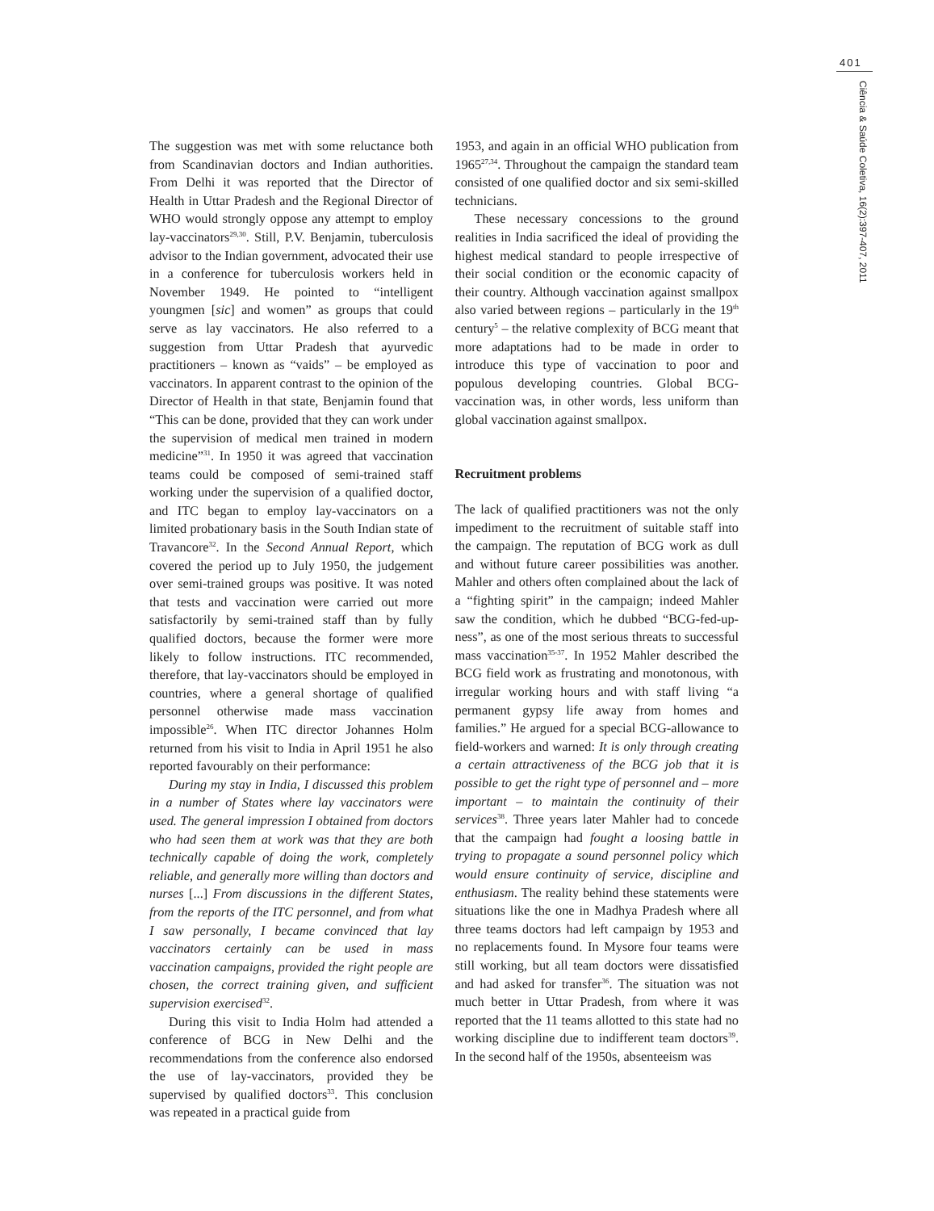401
Ciência & Saúde Coletiva, 16(2):397-407, 2011
The suggestion was met with some reluctance both from Scandinavian doctors and Indian authorities. From Delhi it was reported that the Director of Health in Uttar Pradesh and the Regional Director of WHO would strongly oppose any attempt to employ lay-vaccinators<sup>29,30</sup>. Still, P.V. Benjamin, tuberculosis advisor to the Indian government, advocated their use in a conference for tuberculosis workers held in November 1949. He pointed to “intelligent youngmen [sic] and women” as groups that could serve as lay vaccinators. He also referred to a suggestion from Uttar Pradesh that ayurvedic practitioners – known as “vaids” – be employed as vaccinators. In apparent contrast to the opinion of the Director of Health in that state, Benjamin found that “This can be done, provided that they can work under the supervision of medical men trained in modern medicine”<sup>31</sup>. In 1950 it was agreed that vaccination teams could be composed of semi-trained staff working under the supervision of a qualified doctor, and ITC began to employ lay-vaccinators on a limited probationary basis in the South Indian state of Travancore<sup>32</sup>. In the Second Annual Report, which covered the period up to July 1950, the judgement over semi-trained groups was positive. It was noted that tests and vaccination were carried out more satisfactorily by semi-trained staff than by fully qualified doctors, because the former were more likely to follow instructions. ITC recommended, therefore, that lay-vaccinators should be employed in countries, where a general shortage of qualified personnel otherwise made mass vaccination impossible<sup>26</sup>. When ITC director Johannes Holm returned from his visit to India in April 1951 he also reported favourably on their performance:
During my stay in India, I discussed this problem in a number of States where lay vaccinators were used. The general impression I obtained from doctors who had seen them at work was that they are both technically capable of doing the work, completely reliable, and generally more willing than doctors and nurses [...] From discussions in the different States, from the reports of the ITC personnel, and from what I saw personally, I became convinced that lay vaccinators certainly can be used in mass vaccination campaigns, provided the right people are chosen, the correct training given, and sufficient supervision exercised<sup>32</sup>.
During this visit to India Holm had attended a conference of BCG in New Delhi and the recommendations from the conference also endorsed the use of lay-vaccinators, provided they be supervised by qualified doctors<sup>33</sup>. This conclusion was repeated in a practical guide from
1953, and again in an official WHO publication from 1965<sup>27,34</sup>. Throughout the campaign the standard team consisted of one qualified doctor and six semi-skilled technicians.
These necessary concessions to the ground realities in India sacrificed the ideal of providing the highest medical standard to people irrespective of their social condition or the economic capacity of their country. Although vaccination against smallpox also varied between regions – particularly in the 19<sup>th</sup> century<sup>5</sup> – the relative complexity of BCG meant that more adaptations had to be made in order to introduce this type of vaccination to poor and populous developing countries. Global BCG-vaccination was, in other words, less uniform than global vaccination against smallpox.
Recruitment problems
The lack of qualified practitioners was not the only impediment to the recruitment of suitable staff into the campaign. The reputation of BCG work as dull and without future career possibilities was another. Mahler and others often complained about the lack of a “fighting spirit” in the campaign; indeed Mahler saw the condition, which he dubbed “BCG-fed-up-ness”, as one of the most serious threats to successful mass vaccination<sup>35-37</sup>. In 1952 Mahler described the BCG field work as frustrating and monotonous, with irregular working hours and with staff living “a permanent gypsy life away from homes and families.” He argued for a special BCG-allowance to field-workers and warned: It is only through creating a certain attractiveness of the BCG job that it is possible to get the right type of personnel and – more important – to maintain the continuity of their services<sup>38</sup>. Three years later Mahler had to concede that the campaign had fought a loosing battle in trying to propagate a sound personnel policy which would ensure continuity of service, discipline and enthusiasm. The reality behind these statements were situations like the one in Madhya Pradesh where all three teams doctors had left campaign by 1953 and no replacements found. In Mysore four teams were still working, but all team doctors were dissatisfied and had asked for transfer<sup>36</sup>. The situation was not much better in Uttar Pradesh, from where it was reported that the 11 teams allotted to this state had no working discipline due to indifferent team doctors<sup>39</sup>. In the second half of the 1950s, absenteeism was